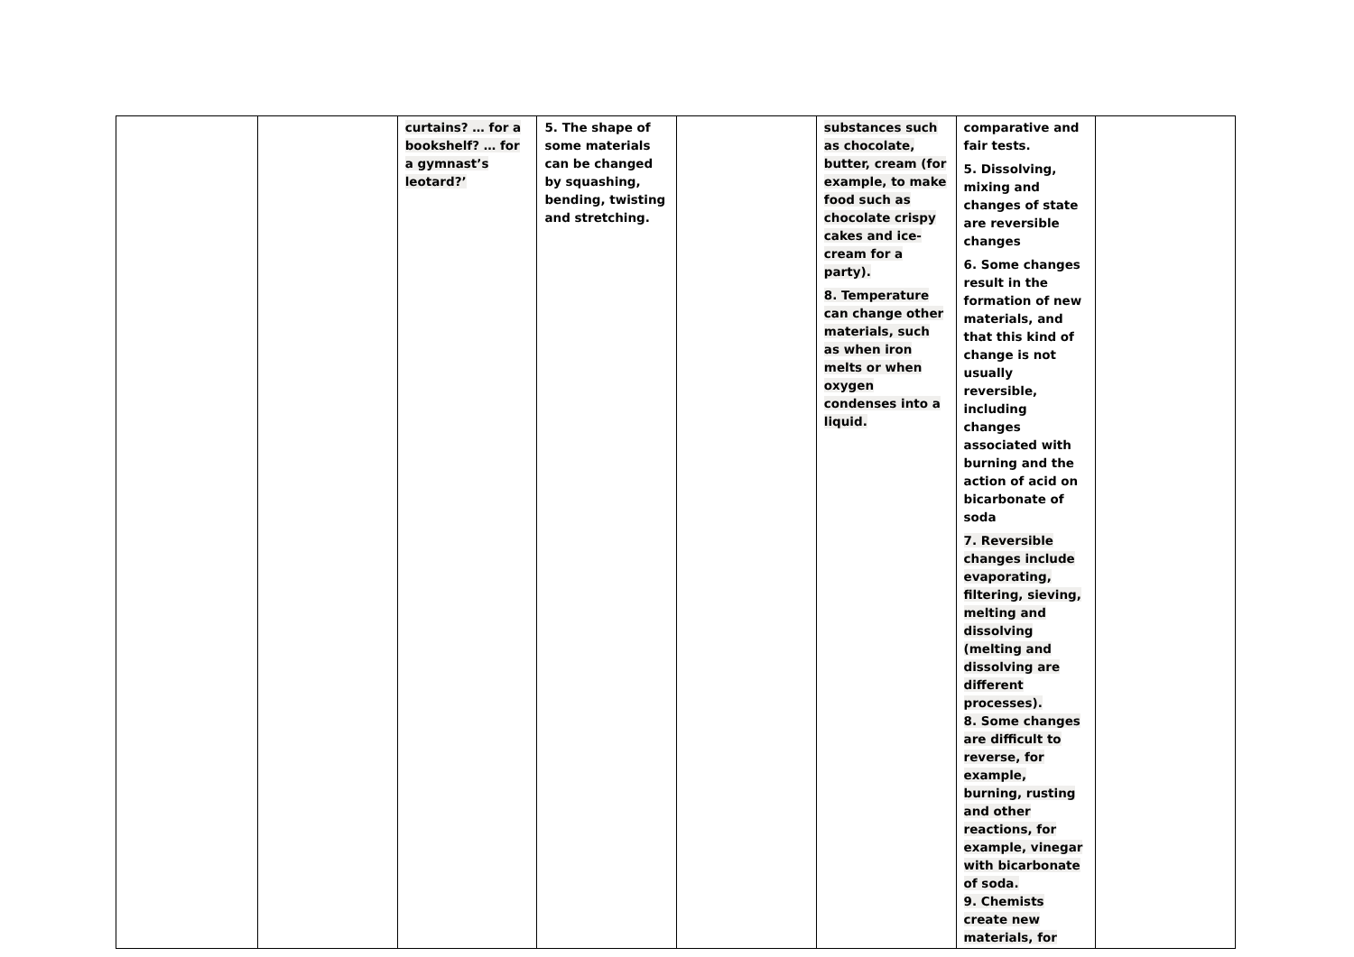| | | curtains? … for a bookshelf? … for a gymnast’s leotard?’ | 5. The shape of some materials can be changed by squashing, bending, twisting and stretching. | | substances such as chocolate, butter, cream (for example, to make food such as chocolate crispy cakes and ice-cream for a party). 8. Temperature can change other materials, such as when iron melts or when oxygen condenses into a liquid. | comparative and fair tests. 5. Dissolving, mixing and changes of state are reversible changes 6. Some changes result in the formation of new materials, and that this kind of change is not usually reversible, including changes associated with burning and the action of acid on bicarbonate of soda 7. Reversible changes include evaporating, filtering, sieving, melting and dissolving (melting and dissolving are different processes). 8. Some changes are difficult to reverse, for example, burning, rusting and other reactions, for example, vinegar with bicarbonate of soda. 9. Chemists create new materials, for | |